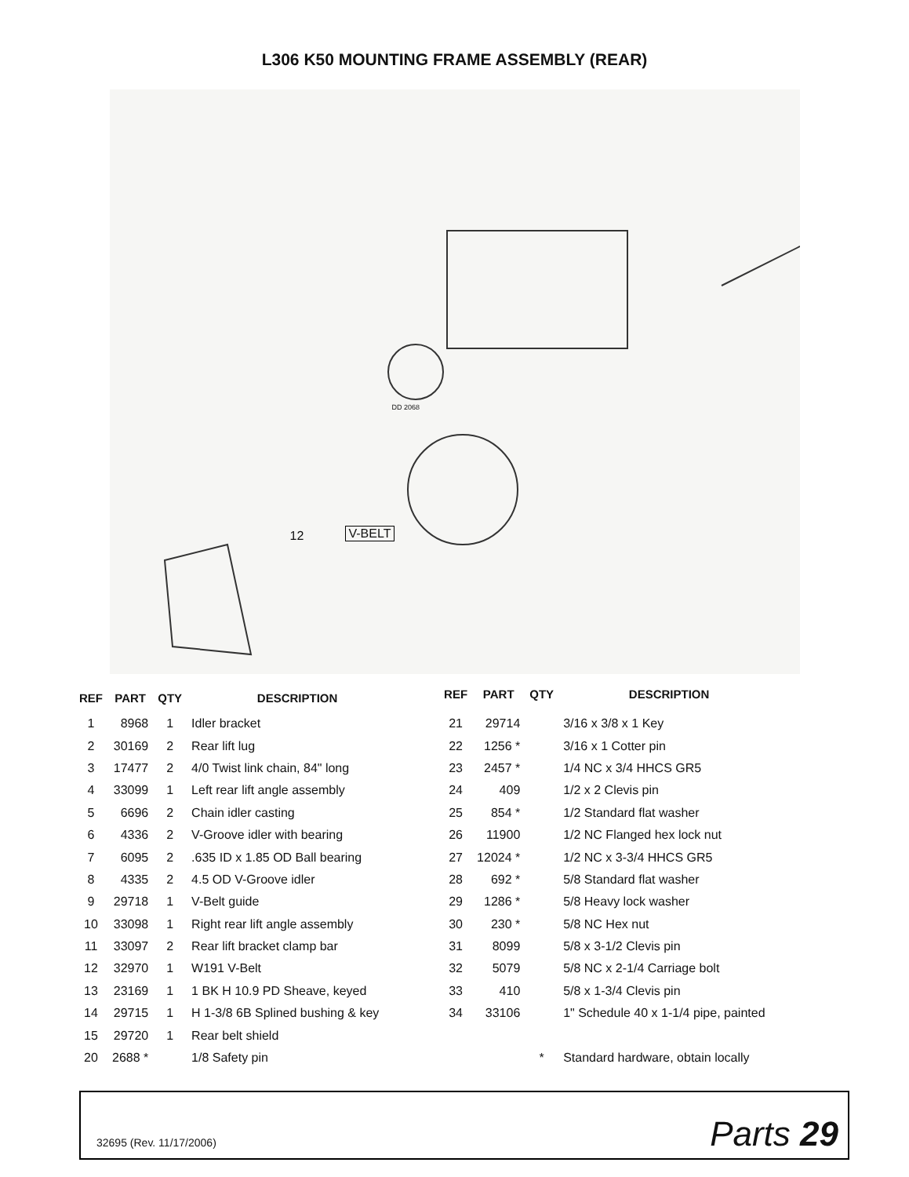L306 K50 MOUNTING FRAME ASSEMBLY (REAR)
12 V-BELT
DD 2068
| REF | PART | QTY | DESCRIPTION |
| --- | --- | --- | --- |
| 1 | 8968 | 1 | Idler bracket |
| 2 | 30169 | 2 | Rear lift lug |
| 3 | 17477 | 2 | 4/0 Twist link chain, 84" long |
| 4 | 33099 | 1 | Left rear lift angle assembly |
| 5 | 6696 | 2 | Chain idler casting |
| 6 | 4336 | 2 | V-Groove idler with bearing |
| 7 | 6095 | 2 | .635 ID x 1.85 OD Ball bearing |
| 8 | 4335 | 2 | 4.5 OD V-Groove idler |
| 9 | 29718 | 1 | V-Belt guide |
| 10 | 33098 | 1 | Right rear lift angle assembly |
| 11 | 33097 | 2 | Rear lift bracket clamp bar |
| 12 | 32970 | 1 | W191 V-Belt |
| 13 | 23169 | 1 | 1 BK H 10.9 PD Sheave, keyed |
| 14 | 29715 | 1 | H 1-3/8 6B Splined bushing & key |
| 15 | 29720 | 1 | Rear belt shield |
| 20 | 2688 * | | 1/8 Safety pin |
| REF | PART | QTY | DESCRIPTION |
| --- | --- | --- | --- |
| 21 | 29714 | | 3/16 x 3/8 x 1 Key |
| 22 | 1256 * | | 3/16 x 1 Cotter pin |
| 23 | 2457 * | | 1/4 NC x 3/4 HHCS GR5 |
| 24 | 409 | | 1/2 x 2 Clevis pin |
| 25 | 854 * | | 1/2 Standard flat washer |
| 26 | 11900 | | 1/2 NC Flanged hex lock nut |
| 27 | 12024 * | | 1/2 NC x 3-3/4 HHCS GR5 |
| 28 | 692 * | | 5/8 Standard flat washer |
| 29 | 1286 * | | 5/8 Heavy lock washer |
| 30 | 230 * | | 5/8 NC Hex nut |
| 31 | 8099 | | 5/8 x 3-1/2 Clevis pin |
| 32 | 5079 | | 5/8 NC x 2-1/4 Carriage bolt |
| 33 | 410 | | 5/8 x 1-3/4 Clevis pin |
| 34 | 33106 | | 1" Schedule 40 x 1-1/4 pipe, painted |
| | | * | Standard hardware, obtain locally |
32695 (Rev. 11/17/2006)
Parts 29